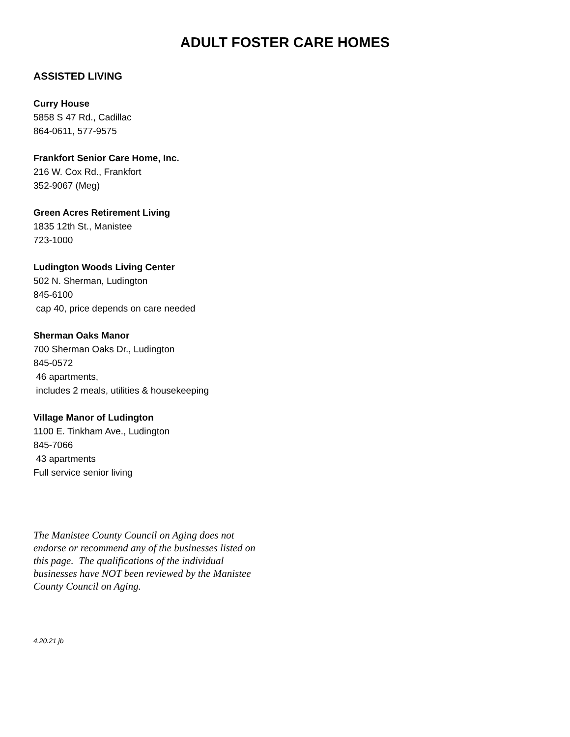ADULT FOSTER CARE HOMES
ASSISTED LIVING
Curry House
5858 S 47 Rd., Cadillac
864-0611, 577-9575
Frankfort Senior Care Home, Inc.
216 W. Cox Rd., Frankfort
352-9067 (Meg)
Green Acres Retirement Living
1835 12th St., Manistee
723-1000
Ludington Woods Living Center
502 N. Sherman, Ludington
845-6100
cap 40, price depends on care needed
Sherman Oaks Manor
700 Sherman Oaks Dr., Ludington
845-0572
46 apartments,
includes 2 meals, utilities & housekeeping
Village Manor of Ludington
1100 E. Tinkham Ave., Ludington
845-7066
43 apartments
Full service senior living
The Manistee County Council on Aging does not endorse or recommend any of the businesses listed on this page. The qualifications of the individual businesses have NOT been reviewed by the Manistee County Council on Aging.
4.20.21 jb